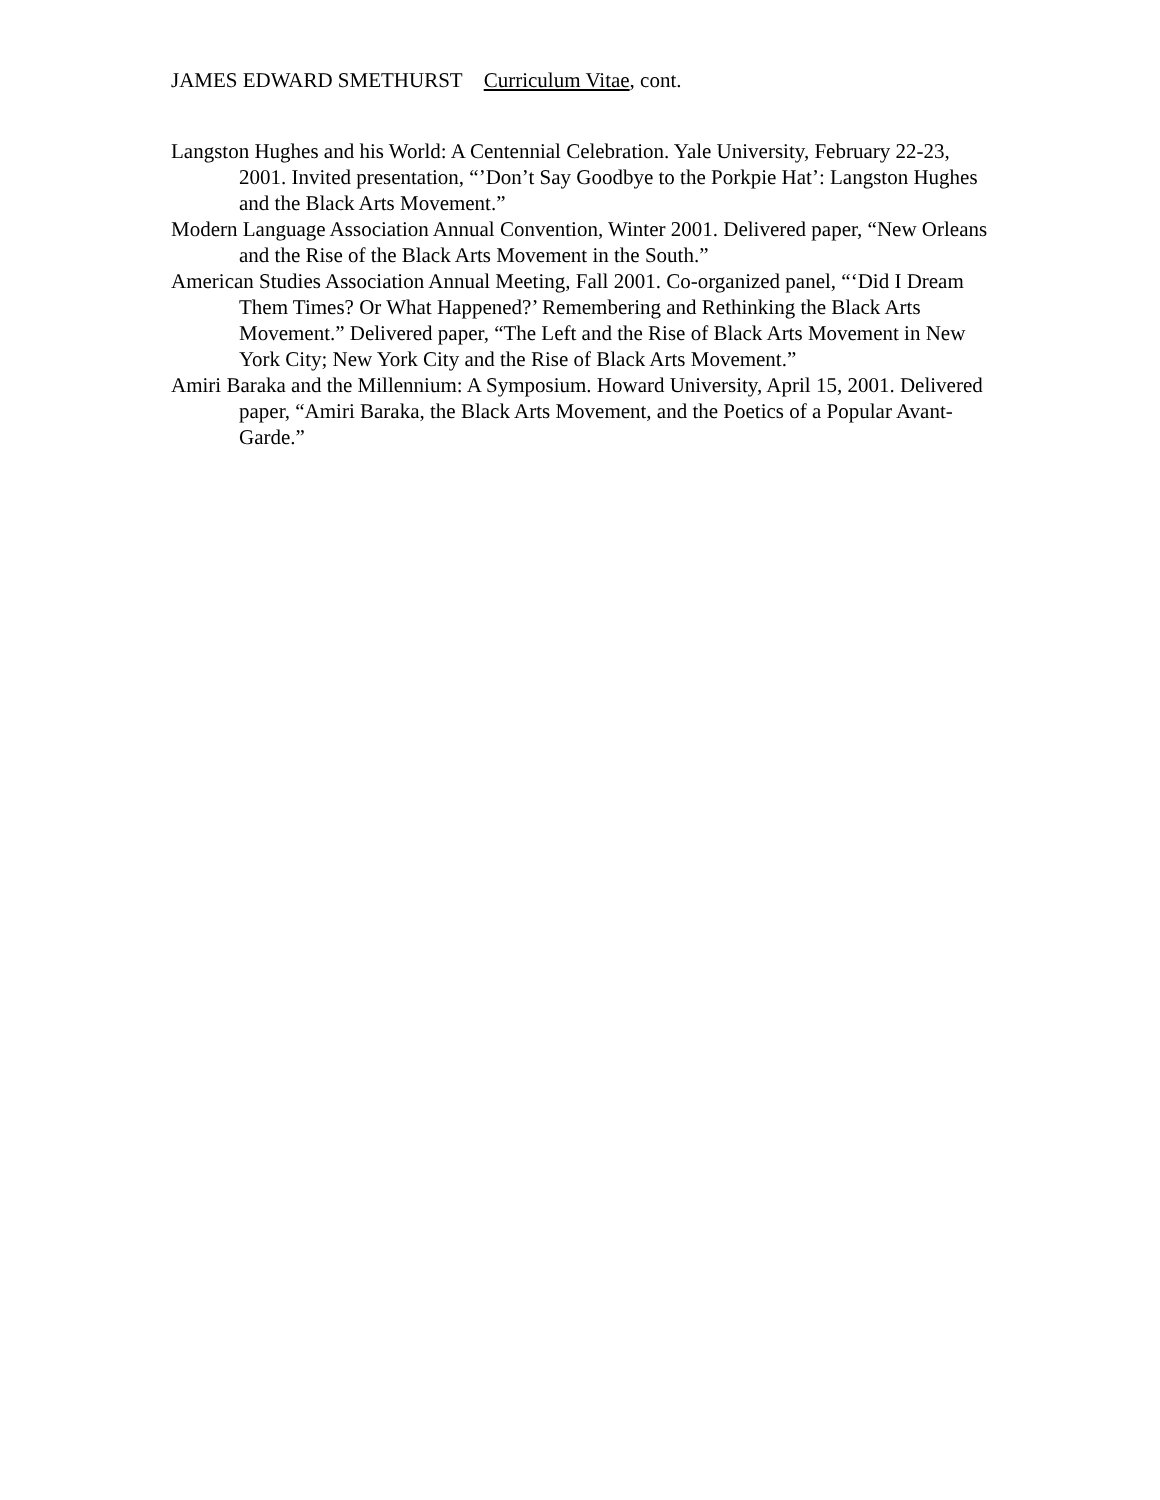JAMES EDWARD SMETHURST Curriculum Vitae, cont.
Langston Hughes and his World: A Centennial Celebration. Yale University, February 22-23, 2001. Invited presentation, “’Don’t Say Goodbye to the Porkpie Hat’: Langston Hughes and the Black Arts Movement.”
Modern Language Association Annual Convention, Winter 2001. Delivered paper, “New Orleans and the Rise of the Black Arts Movement in the South.”
American Studies Association Annual Meeting, Fall 2001. Co-organized panel, “‘Did I Dream Them Times? Or What Happened?’ Remembering and Rethinking the Black Arts Movement.” Delivered paper, “The Left and the Rise of Black Arts Movement in New York City; New York City and the Rise of Black Arts Movement.”
Amiri Baraka and the Millennium: A Symposium. Howard University, April 15, 2001. Delivered paper, “Amiri Baraka, the Black Arts Movement, and the Poetics of a Popular Avant-Garde.”